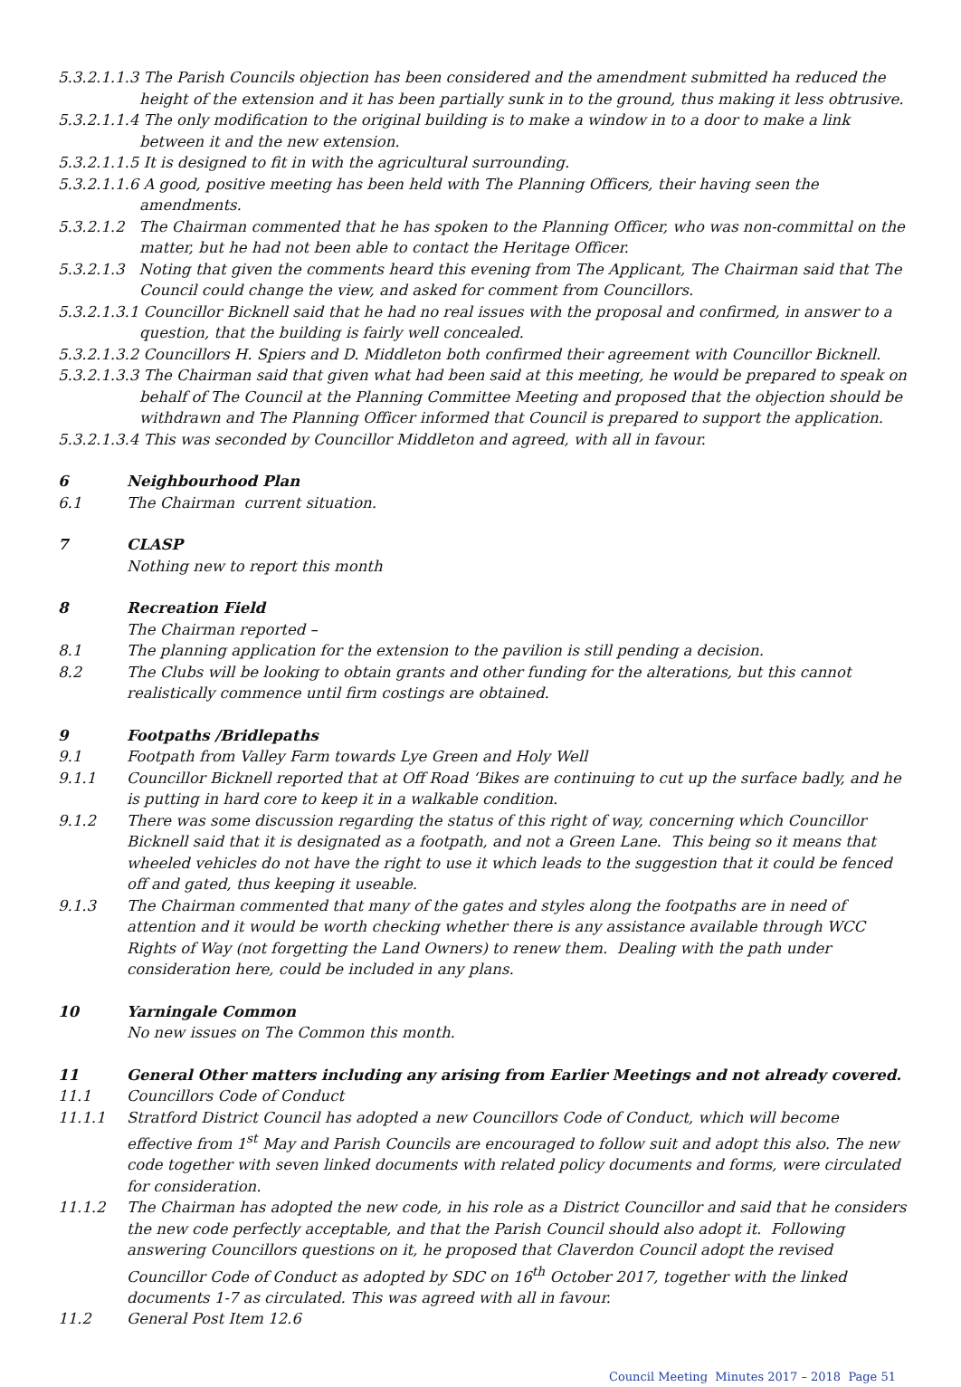5.3.2.1.1.3 The Parish Councils objection has been considered and the amendment submitted ha reduced the height of the extension and it has been partially sunk in to the ground, thus making it less obtrusive.
5.3.2.1.1.4 The only modification to the original building is to make a window in to a door to make a link between it and the new extension.
5.3.2.1.1.5 It is designed to fit in with the agricultural surrounding.
5.3.2.1.1.6 A good, positive meeting has been held with The Planning Officers, their having seen the amendments.
5.3.2.1.2 The Chairman commented that he has spoken to the Planning Officer, who was non-committal on the matter, but he had not been able to contact the Heritage Officer.
5.3.2.1.3 Noting that given the comments heard this evening from The Applicant, The Chairman said that The Council could change the view, and asked for comment from Councillors.
5.3.2.1.3.1 Councillor Bicknell said that he had no real issues with the proposal and confirmed, in answer to a question, that the building is fairly well concealed.
5.3.2.1.3.2 Councillors H. Spiers and D. Middleton both confirmed their agreement with Councillor Bicknell.
5.3.2.1.3.3 The Chairman said that given what had been said at this meeting, he would be prepared to speak on behalf of The Council at the Planning Committee Meeting and proposed that the objection should be withdrawn and The Planning Officer informed that Council is prepared to support the application.
5.3.2.1.3.4 This was seconded by Councillor Middleton and agreed, with all in favour.
6 Neighbourhood Plan
6.1 The Chairman current situation.
7 CLASP
Nothing new to report this month
8 Recreation Field
The Chairman reported –
8.1 The planning application for the extension to the pavilion is still pending a decision.
8.2 The Clubs will be looking to obtain grants and other funding for the alterations, but this cannot realistically commence until firm costings are obtained.
9 Footpaths /Bridlepaths
9.1 Footpath from Valley Farm towards Lye Green and Holy Well
9.1.1 Councillor Bicknell reported that at Off Road ‘Bikes are continuing to cut up the surface badly, and he is putting in hard core to keep it in a walkable condition.
9.1.2 There was some discussion regarding the status of this right of way, concerning which Councillor Bicknell said that it is designated as a footpath, and not a Green Lane. This being so it means that wheeled vehicles do not have the right to use it which leads to the suggestion that it could be fenced off and gated, thus keeping it useable.
9.1.3 The Chairman commented that many of the gates and styles along the footpaths are in need of attention and it would be worth checking whether there is any assistance available through WCC Rights of Way (not forgetting the Land Owners) to renew them. Dealing with the path under consideration here, could be included in any plans.
10 Yarningale Common
No new issues on The Common this month.
11 General Other matters including any arising from Earlier Meetings and not already covered.
11.1 Councillors Code of Conduct
11.1.1 Stratford District Council has adopted a new Councillors Code of Conduct, which will become effective from 1<sup>st</sup> May and Parish Councils are encouraged to follow suit and adopt this also. The new code together with seven linked documents with related policy documents and forms, were circulated for consideration.
11.1.2 The Chairman has adopted the new code, in his role as a District Councillor and said that he considers the new code perfectly acceptable, and that the Parish Council should also adopt it. Following answering Councillors questions on it, he proposed that Claverdon Council adopt the revised Councillor Code of Conduct as adopted by SDC on 16<sup>th</sup> October 2017, together with the linked documents 1-7 as circulated. This was agreed with all in favour.
11.2 General Post Item 12.6
Council Meeting Minutes 2017 – 2018 Page 51